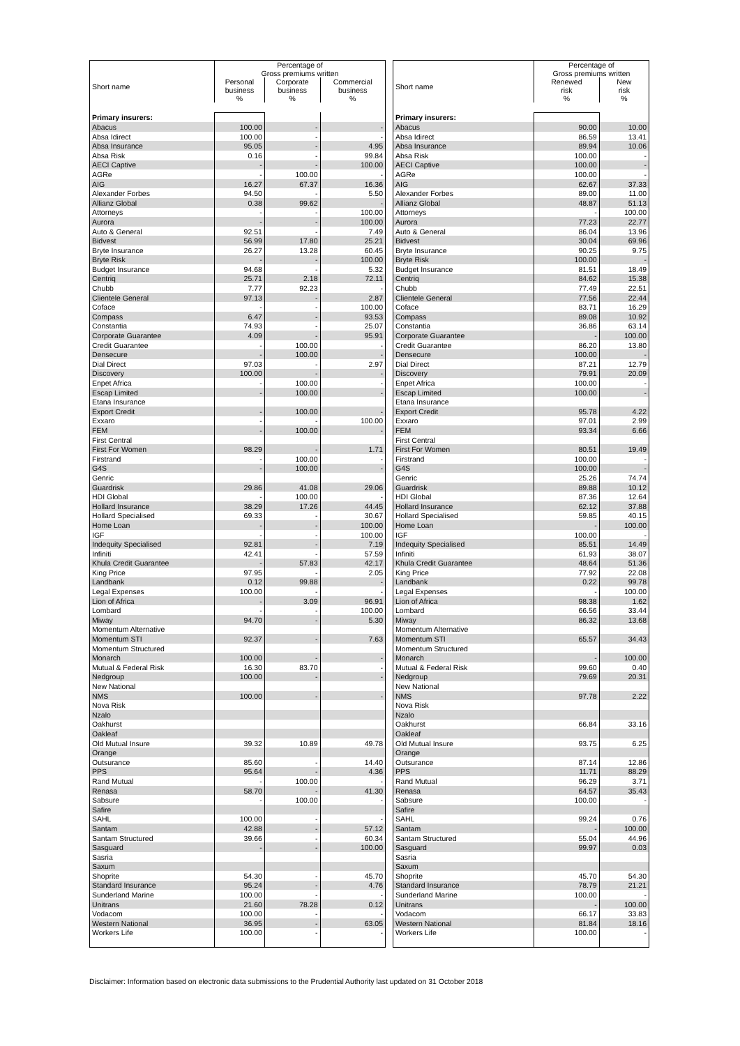| Short name | Percentage of Gross premiums written | | |
| --- | --- | --- | --- |
| | Personal business % | Corporate business % | Commercial business % |
| Primary insurers: | | | |
| Abacus | 100.00 | - | - |
| Absa Idirect | 100.00 | - | - |
| Absa Insurance | 95.05 | - | 4.95 |
| Absa Risk | 0.16 | - | 99.84 |
| AECI Captive | - | - | 100.00 |
| AGRe | - | 100.00 | - |
| AIG | 16.27 | 67.37 | 16.36 |
| Alexander Forbes | 94.50 | - | 5.50 |
| Allianz Global | 0.38 | 99.62 | - |
| Attorneys | - | - | 100.00 |
| Aurora | - | - | 100.00 |
| Auto & General | 92.51 | - | 7.49 |
| Bidvest | 56.99 | 17.80 | 25.21 |
| Bryte Insurance | 26.27 | 13.28 | 60.45 |
| Bryte Risk | - | - | 100.00 |
| Budget Insurance | 94.68 | - | 5.32 |
| Centriq | 25.71 | 2.18 | 72.11 |
| Chubb | 7.77 | 92.23 | - |
| Clientele General | 97.13 | - | 2.87 |
| Coface | - | - | 100.00 |
| Compass | 6.47 | - | 93.53 |
| Constantia | 74.93 | - | 25.07 |
| Corporate Guarantee | 4.09 | - | 95.91 |
| Credit Guarantee | - | 100.00 | - |
| Densecure | - | 100.00 | - |
| Dial Direct | 97.03 | - | 2.97 |
| Discovery | 100.00 | - | - |
| Enpet Africa | - | 100.00 | - |
| Escap Limited | - | 100.00 | - |
| Etana Insurance | | | |
| Export Credit | - | 100.00 | - |
| Exxaro | - | - | 100.00 |
| FEM | - | 100.00 | - |
| First Central | | | |
| First For Women | 98.29 | - | 1.71 |
| Firstrand | - | 100.00 | - |
| G4S | - | 100.00 | - |
| Genric | | | |
| Guardrisk | 29.86 | 41.08 | 29.06 |
| HDI Global | - | 100.00 | - |
| Hollard Insurance | 38.29 | 17.26 | 44.45 |
| Hollard Specialised | 69.33 | - | 30.67 |
| Home Loan | - | - | 100.00 |
| IGF | - | - | 100.00 |
| Indequity Specialised | 92.81 | - | 7.19 |
| Infiniti | 42.41 | - | 57.59 |
| Khula Credit Guarantee | - | 57.83 | 42.17 |
| King Price | 97.95 | - | 2.05 |
| Landbank | 0.12 | 99.88 | - |
| Legal Expenses | 100.00 | - | - |
| Lion of Africa | - | 3.09 | 96.91 |
| Lombard | - | - | 100.00 |
| Miway | 94.70 | - | 5.30 |
| Momentum Alternative | | | |
| Momentum STI | 92.37 | - | 7.63 |
| Momentum Structured | | | |
| Monarch | 100.00 | - | - |
| Mutual & Federal Risk | 16.30 | 83.70 | - |
| Nedgroup | 100.00 | - | - |
| New National | | | |
| NMS | 100.00 | - | - |
| Nova Risk | | | |
| Nzalo | | | |
| Oakhurst | | | |
| Oakleaf | | | |
| Old Mutual Insure | 39.32 | 10.89 | 49.78 |
| Orange | | | |
| Outsurance | 85.60 | - | 14.40 |
| PPS | 95.64 | - | 4.36 |
| Rand Mutual | - | 100.00 | - |
| Renasa | 58.70 | - | 41.30 |
| Sabsure | - | 100.00 | - |
| Safire | | | |
| SAHL | 100.00 | - | - |
| Santam | 42.88 | - | 57.12 |
| Santam Structured | 39.66 | - | 60.34 |
| Sasguard | - | - | 100.00 |
| Sasria | | | |
| Saxum | | | |
| Shoprite | 54.30 | - | 45.70 |
| Standard Insurance | 95.24 | - | 4.76 |
| Sunderland Marine | 100.00 | - | - |
| Unitrans | 21.60 | 78.28 | 0.12 |
| Vodacom | 100.00 | - | - |
| Western National | 36.95 | - | 63.05 |
| Workers Life | 100.00 | - | - |
| Short name | Percentage of Gross premiums written | |
| --- | --- | --- |
| | Renewed risk % | New risk % |
| Primary insurers: | | |
| Abacus | 90.00 | 10.00 |
| Absa Idirect | 86.59 | 13.41 |
| Absa Insurance | 89.94 | 10.06 |
| Absa Risk | 100.00 | - |
| AECI Captive | 100.00 | - |
| AGRe | 100.00 | - |
| AIG | 62.67 | 37.33 |
| Alexander Forbes | 89.00 | 11.00 |
| Allianz Global | 48.87 | 51.13 |
| Attorneys | - | 100.00 |
| Aurora | 77.23 | 22.77 |
| Auto & General | 86.04 | 13.96 |
| Bidvest | 30.04 | 69.96 |
| Bryte Insurance | 90.25 | 9.75 |
| Bryte Risk | 100.00 | - |
| Budget Insurance | 81.51 | 18.49 |
| Centriq | 84.62 | 15.38 |
| Chubb | 77.49 | 22.51 |
| Clientele General | 77.56 | 22.44 |
| Coface | 83.71 | 16.29 |
| Compass | 89.08 | 10.92 |
| Constantia | 36.86 | 63.14 |
| Corporate Guarantee | - | 100.00 |
| Credit Guarantee | 86.20 | 13.80 |
| Densecure | 100.00 | - |
| Dial Direct | 87.21 | 12.79 |
| Discovery | 79.91 | 20.09 |
| Enpet Africa | 100.00 | - |
| Escap Limited | 100.00 | - |
| Etana Insurance | | |
| Export Credit | 95.78 | 4.22 |
| Exxaro | 97.01 | 2.99 |
| FEM | 93.34 | 6.66 |
| First Central | | |
| First For Women | 80.51 | 19.49 |
| Firstrand | 100.00 | - |
| G4S | 100.00 | - |
| Genric | 25.26 | 74.74 |
| Guardrisk | 89.88 | 10.12 |
| HDI Global | 87.36 | 12.64 |
| Hollard Insurance | 62.12 | 37.88 |
| Hollard Specialised | 59.85 | 40.15 |
| Home Loan | - | 100.00 |
| IGF | 100.00 | - |
| Indequity Specialised | 85.51 | 14.49 |
| Infiniti | 61.93 | 38.07 |
| Khula Credit Guarantee | 48.64 | 51.36 |
| King Price | 77.92 | 22.08 |
| Landbank | 0.22 | 99.78 |
| Legal Expenses | - | 100.00 |
| Lion of Africa | 98.38 | 1.62 |
| Lombard | 66.56 | 33.44 |
| Miway | 86.32 | 13.68 |
| Momentum Alternative | | |
| Momentum STI | 65.57 | 34.43 |
| Momentum Structured | | |
| Monarch | - | 100.00 |
| Mutual & Federal Risk | 99.60 | 0.40 |
| Nedgroup | 79.69 | 20.31 |
| New National | | |
| NMS | 97.78 | 2.22 |
| Nova Risk | | |
| Nzalo | | |
| Oakhurst | 66.84 | 33.16 |
| Oakleaf | | |
| Old Mutual Insure | 93.75 | 6.25 |
| Orange | | |
| Outsurance | 87.14 | 12.86 |
| PPS | 11.71 | 88.29 |
| Rand Mutual | 96.29 | 3.71 |
| Renasa | 64.57 | 35.43 |
| Sabsure | 100.00 | - |
| Safire | | |
| SAHL | 99.24 | 0.76 |
| Santam | - | 100.00 |
| Santam Structured | 55.04 | 44.96 |
| Sasguard | 99.97 | 0.03 |
| Sasria | | |
| Saxum | | |
| Shoprite | 45.70 | 54.30 |
| Standard Insurance | 78.79 | 21.21 |
| Sunderland Marine | 100.00 | - |
| Unitrans | - | 100.00 |
| Vodacom | 66.17 | 33.83 |
| Western National | 81.84 | 18.16 |
| Workers Life | 100.00 | - |
Disclaimer: Information based on electronic data submissions to the Prudential Authority last updated on 31 October 2018